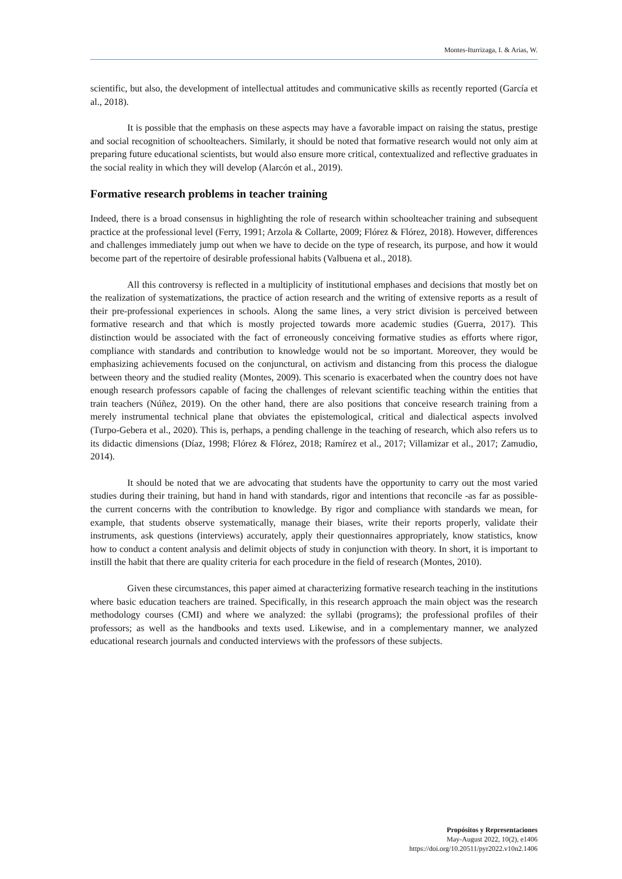Montes-Iturrizaga, I. & Arias, W.
scientific, but also, the development of intellectual attitudes and communicative skills as recently reported (García et al., 2018).
It is possible that the emphasis on these aspects may have a favorable impact on raising the status, prestige and social recognition of schoolteachers. Similarly, it should be noted that formative research would not only aim at preparing future educational scientists, but would also ensure more critical, contextualized and reflective graduates in the social reality in which they will develop (Alarcón et al., 2019).
Formative research problems in teacher training
Indeed, there is a broad consensus in highlighting the role of research within schoolteacher training and subsequent practice at the professional level (Ferry, 1991; Arzola & Collarte, 2009; Flórez & Flórez, 2018). However, differences and challenges immediately jump out when we have to decide on the type of research, its purpose, and how it would become part of the repertoire of desirable professional habits (Valbuena et al., 2018).
All this controversy is reflected in a multiplicity of institutional emphases and decisions that mostly bet on the realization of systematizations, the practice of action research and the writing of extensive reports as a result of their pre-professional experiences in schools. Along the same lines, a very strict division is perceived between formative research and that which is mostly projected towards more academic studies (Guerra, 2017). This distinction would be associated with the fact of erroneously conceiving formative studies as efforts where rigor, compliance with standards and contribution to knowledge would not be so important. Moreover, they would be emphasizing achievements focused on the conjunctural, on activism and distancing from this process the dialogue between theory and the studied reality (Montes, 2009). This scenario is exacerbated when the country does not have enough research professors capable of facing the challenges of relevant scientific teaching within the entities that train teachers (Núñez, 2019). On the other hand, there are also positions that conceive research training from a merely instrumental technical plane that obviates the epistemological, critical and dialectical aspects involved (Turpo-Gebera et al., 2020). This is, perhaps, a pending challenge in the teaching of research, which also refers us to its didactic dimensions (Díaz, 1998; Flórez & Flórez, 2018; Ramírez et al., 2017; Villamizar et al., 2017; Zamudio, 2014).
It should be noted that we are advocating that students have the opportunity to carry out the most varied studies during their training, but hand in hand with standards, rigor and intentions that reconcile -as far as possible- the current concerns with the contribution to knowledge. By rigor and compliance with standards we mean, for example, that students observe systematically, manage their biases, write their reports properly, validate their instruments, ask questions (interviews) accurately, apply their questionnaires appropriately, know statistics, know how to conduct a content analysis and delimit objects of study in conjunction with theory. In short, it is important to instill the habit that there are quality criteria for each procedure in the field of research (Montes, 2010).
Given these circumstances, this paper aimed at characterizing formative research teaching in the institutions where basic education teachers are trained. Specifically, in this research approach the main object was the research methodology courses (CMI) and where we analyzed: the syllabi (programs); the professional profiles of their professors; as well as the handbooks and texts used. Likewise, and in a complementary manner, we analyzed educational research journals and conducted interviews with the professors of these subjects.
Propósitos y Representaciones
May-August 2022, 10(2), e1406
https://doi.org/10.20511/pyr2022.v10n2.1406